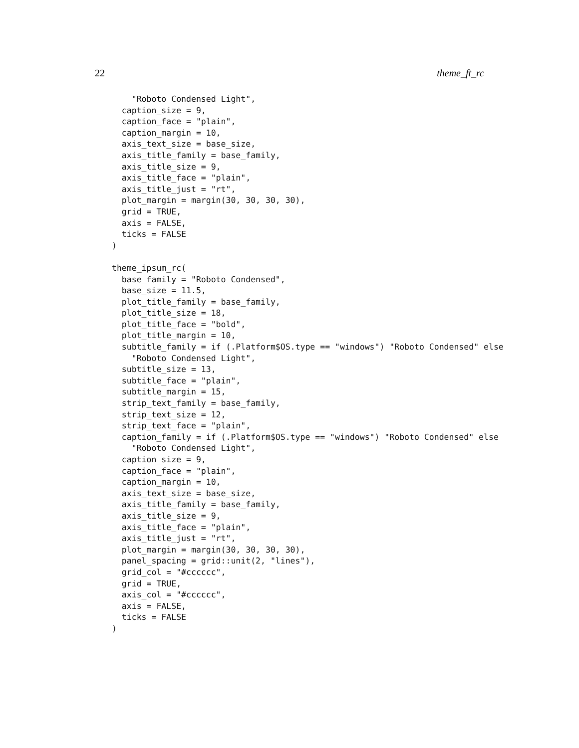22 theme_ft_rc
    "Roboto Condensed Light",
  caption_size = 9,
  caption_face = "plain",
  caption_margin = 10,
  axis_text_size = base_size,
  axis_title_family = base_family,
  axis_title_size = 9,
  axis_title_face = "plain",
  axis_title_just = "rt",
  plot_margin = margin(30, 30, 30, 30),
  grid = TRUE,
  axis = FALSE,
  ticks = FALSE
)

theme_ipsum_rc(
  base_family = "Roboto Condensed",
  base_size = 11.5,
  plot_title_family = base_family,
  plot_title_size = 18,
  plot_title_face = "bold",
  plot_title_margin = 10,
  subtitle_family = if (.Platform$OS.type == "windows") "Roboto Condensed" else
    "Roboto Condensed Light",
  subtitle_size = 13,
  subtitle_face = "plain",
  subtitle_margin = 15,
  strip_text_family = base_family,
  strip_text_size = 12,
  strip_text_face = "plain",
  caption_family = if (.Platform$OS.type == "windows") "Roboto Condensed" else
    "Roboto Condensed Light",
  caption_size = 9,
  caption_face = "plain",
  caption_margin = 10,
  axis_text_size = base_size,
  axis_title_family = base_family,
  axis_title_size = 9,
  axis_title_face = "plain",
  axis_title_just = "rt",
  plot_margin = margin(30, 30, 30, 30),
  panel_spacing = grid::unit(2, "lines"),
  grid_col = "#cccccc",
  grid = TRUE,
  axis_col = "#cccccc",
  axis = FALSE,
  ticks = FALSE
)